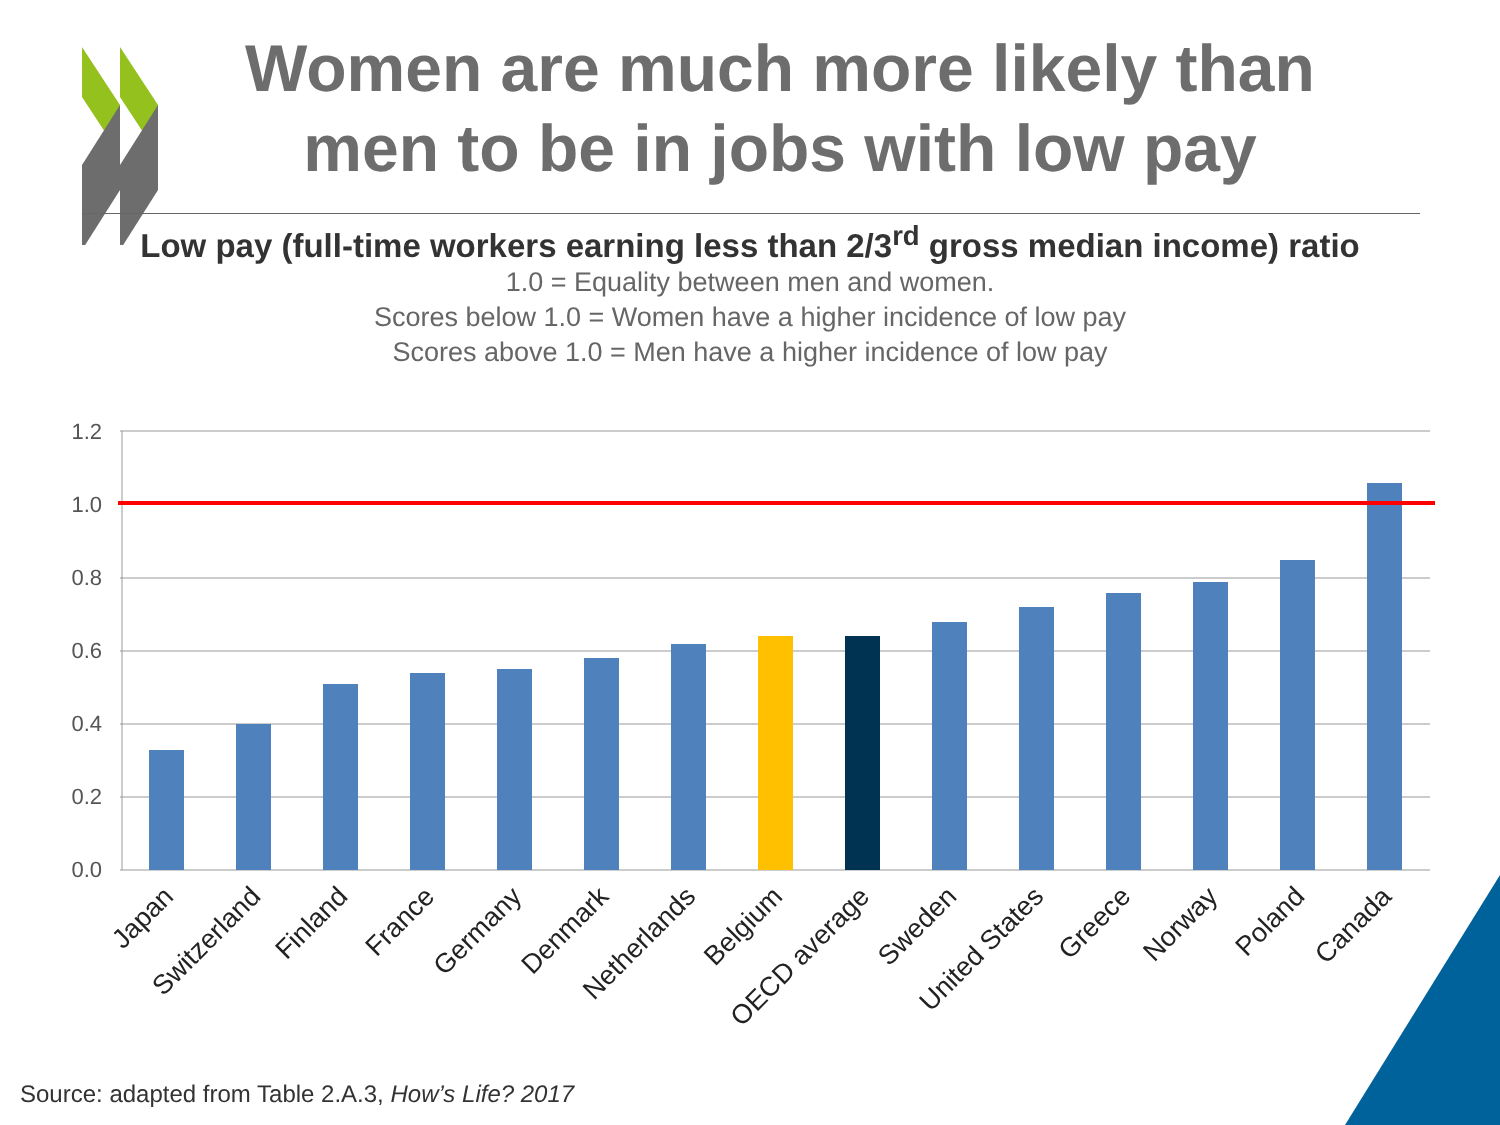Women are much more likely than men to be in jobs with low pay
Low pay (full-time workers earning less than 2/3<sup>rd</sup> gross median income) ratio
1.0 = Equality between men and women.
Scores below 1.0 = Women have a higher incidence of low pay
Scores above 1.0 = Men have a higher incidence of low pay
1.2
1.0
0.8
0.6
0.4
0.2
0.0
Japan
Switzerland
Finland
France
Germany
Denmark
Netherlands
Belgium
OECD average
Sweden
United States
Greece
Norway
Poland
Canada
Source: adapted from Table 2.A.3, How’s Life? 2017